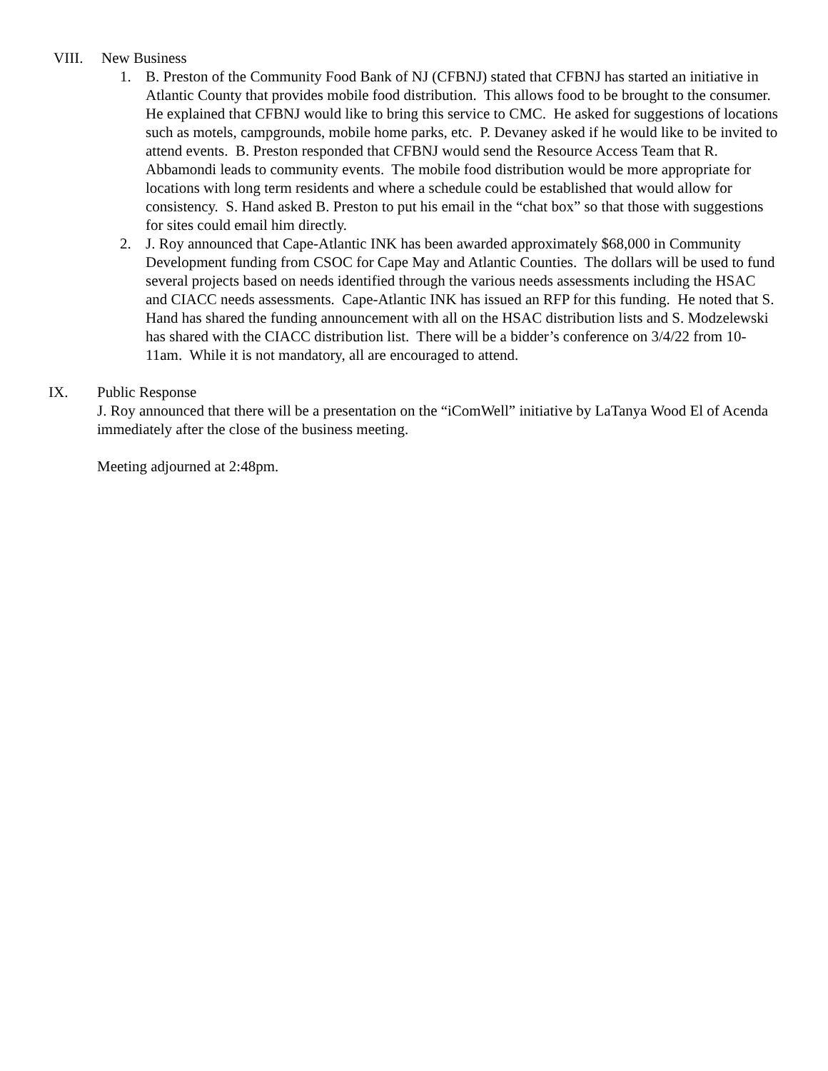VIII. New Business
1. B. Preston of the Community Food Bank of NJ (CFBNJ) stated that CFBNJ has started an initiative in Atlantic County that provides mobile food distribution. This allows food to be brought to the consumer. He explained that CFBNJ would like to bring this service to CMC. He asked for suggestions of locations such as motels, campgrounds, mobile home parks, etc. P. Devaney asked if he would like to be invited to attend events. B. Preston responded that CFBNJ would send the Resource Access Team that R. Abbamondi leads to community events. The mobile food distribution would be more appropriate for locations with long term residents and where a schedule could be established that would allow for consistency. S. Hand asked B. Preston to put his email in the “chat box” so that those with suggestions for sites could email him directly.
2. J. Roy announced that Cape-Atlantic INK has been awarded approximately $68,000 in Community Development funding from CSOC for Cape May and Atlantic Counties. The dollars will be used to fund several projects based on needs identified through the various needs assessments including the HSAC and CIACC needs assessments. Cape-Atlantic INK has issued an RFP for this funding. He noted that S. Hand has shared the funding announcement with all on the HSAC distribution lists and S. Modzelewski has shared with the CIACC distribution list. There will be a bidder’s conference on 3/4/22 from 10-11am. While it is not mandatory, all are encouraged to attend.
IX. Public Response
J. Roy announced that there will be a presentation on the “iComWell” initiative by LaTanya Wood El of Acenda immediately after the close of the business meeting.
Meeting adjourned at 2:48pm.